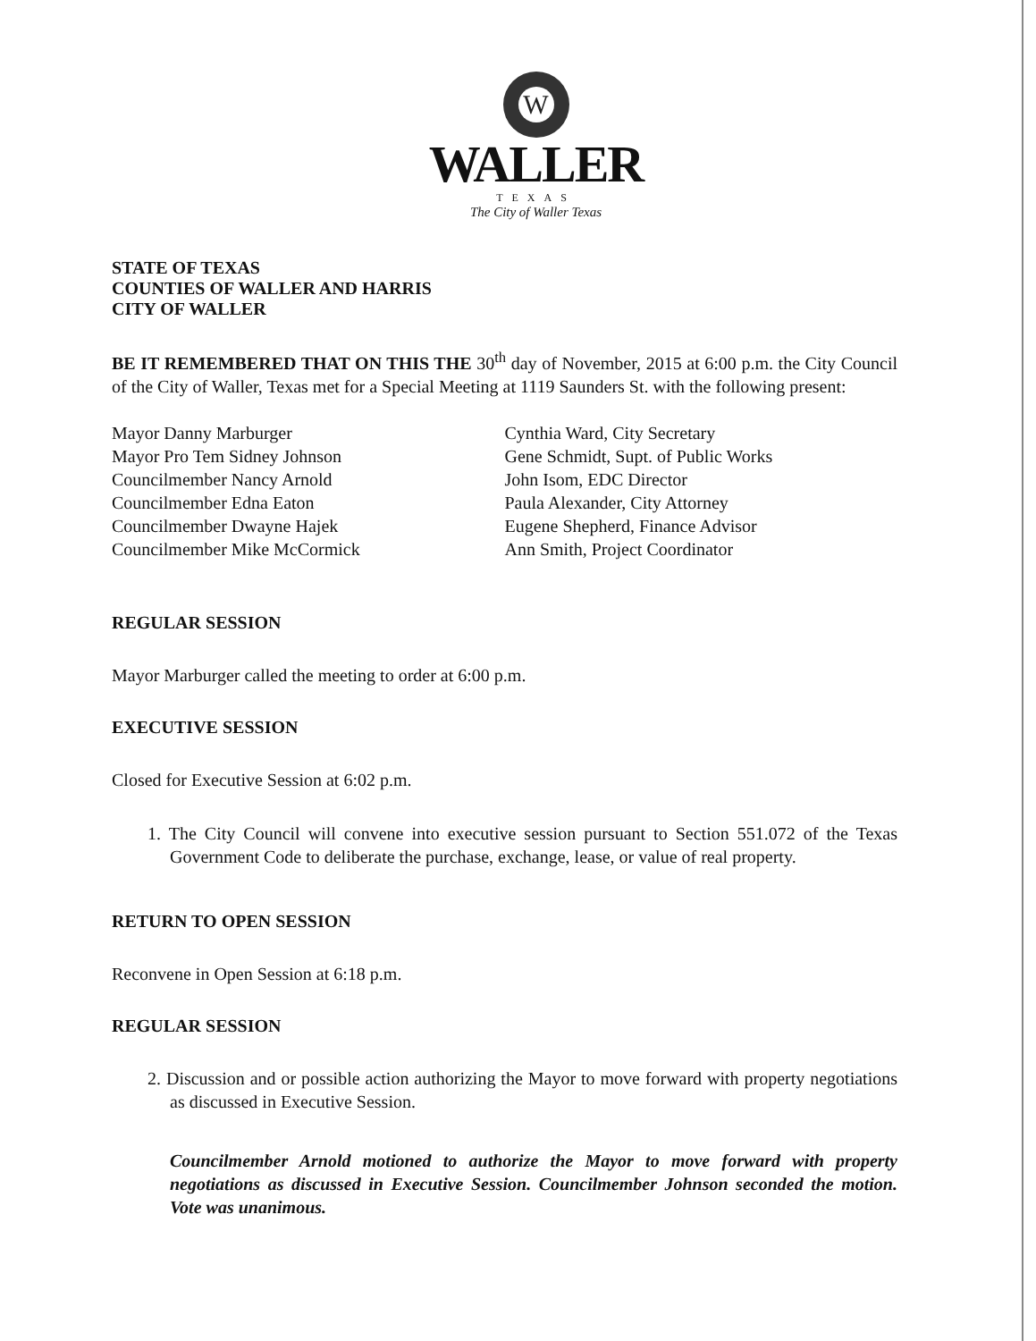W
WALLER
TEXAS
The City of Waller Texas
STATE OF TEXAS
COUNTIES OF WALLER AND HARRIS
CITY OF WALLER
BE IT REMEMBERED THAT ON THIS THE 30<sup>th</sup> day of November, 2015 at 6:00 p.m. the City Council of the City of Waller, Texas met for a Special Meeting at 1119 Saunders St. with the following present:
Mayor Danny Marburger
Mayor Pro Tem Sidney Johnson
Councilmember Nancy Arnold
Councilmember Edna Eaton
Councilmember Dwayne Hajek
Councilmember Mike McCormick
Cynthia Ward, City Secretary
Gene Schmidt, Supt. of Public Works
John Isom, EDC Director
Paula Alexander, City Attorney
Eugene Shepherd, Finance Advisor
Ann Smith, Project Coordinator
REGULAR SESSION
Mayor Marburger called the meeting to order at 6:00 p.m.
EXECUTIVE SESSION
Closed for Executive Session at 6:02 p.m.
1. The City Council will convene into executive session pursuant to Section 551.072 of the Texas Government Code to deliberate the purchase, exchange, lease, or value of real property.
RETURN TO OPEN SESSION
Reconvene in Open Session at 6:18 p.m.
REGULAR SESSION
2. Discussion and or possible action authorizing the Mayor to move forward with property negotiations as discussed in Executive Session.
Councilmember Arnold motioned to authorize the Mayor to move forward with property negotiations as discussed in Executive Session. Councilmember Johnson seconded the motion. Vote was unanimous.